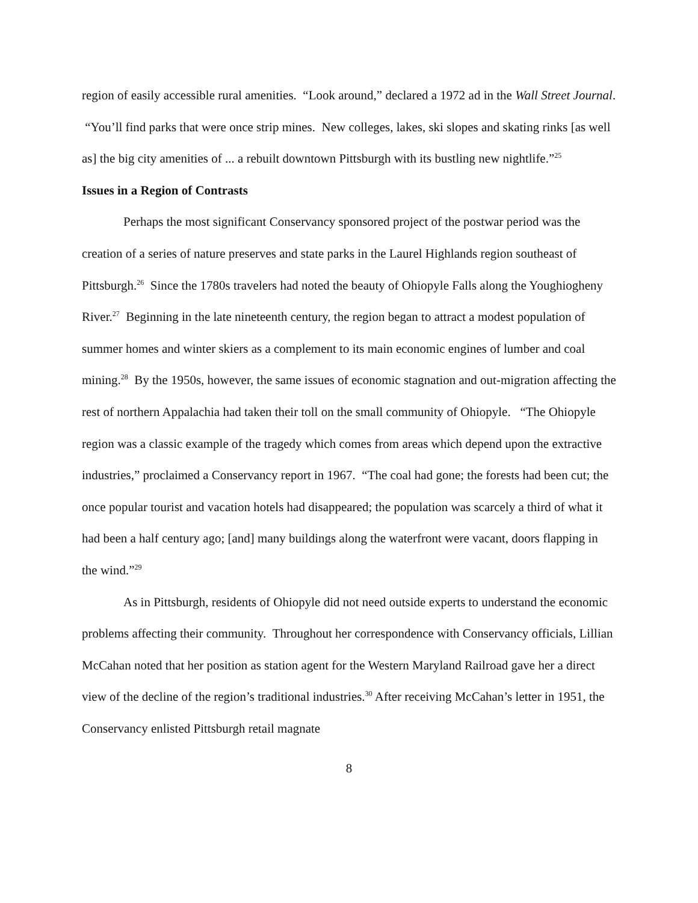region of easily accessible rural amenities. “Look around,” declared a 1972 ad in the Wall Street Journal. “You’ll find parks that were once strip mines. New colleges, lakes, ski slopes and skating rinks [as well as] the big city amenities of ... a rebuilt downtown Pittsburgh with its bustling new nightlife.”<sup>25</sup>
Issues in a Region of Contrasts
Perhaps the most significant Conservancy sponsored project of the postwar period was the creation of a series of nature preserves and state parks in the Laurel Highlands region southeast of Pittsburgh.<sup>26</sup> Since the 1780s travelers had noted the beauty of Ohiopyle Falls along the Youghiogheny River.<sup>27</sup> Beginning in the late nineteenth century, the region began to attract a modest population of summer homes and winter skiers as a complement to its main economic engines of lumber and coal mining.<sup>28</sup> By the 1950s, however, the same issues of economic stagnation and out-migration affecting the rest of northern Appalachia had taken their toll on the small community of Ohiopyle. “The Ohiopyle region was a classic example of the tragedy which comes from areas which depend upon the extractive industries,” proclaimed a Conservancy report in 1967. “The coal had gone; the forests had been cut; the once popular tourist and vacation hotels had disappeared; the population was scarcely a third of what it had been a half century ago; [and] many buildings along the waterfront were vacant, doors flapping in the wind.”<sup>29</sup>
As in Pittsburgh, residents of Ohiopyle did not need outside experts to understand the economic problems affecting their community. Throughout her correspondence with Conservancy officials, Lillian McCahan noted that her position as station agent for the Western Maryland Railroad gave her a direct view of the decline of the region’s traditional industries.<sup>30</sup> After receiving McCahan’s letter in 1951, the Conservancy enlisted Pittsburgh retail magnate
8